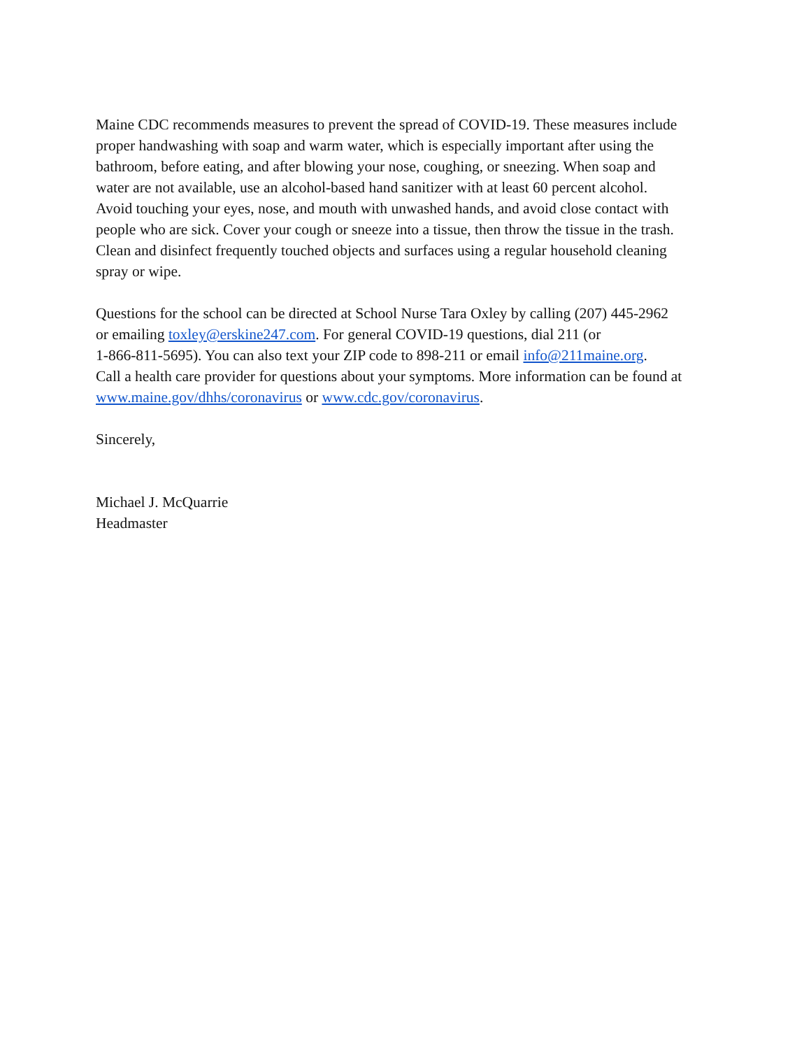Maine CDC recommends measures to prevent the spread of COVID-19. These measures include
proper handwashing with soap and warm water, which is especially important after using the
bathroom, before eating, and after blowing your nose, coughing, or sneezing. When soap and
water are not available, use an alcohol-based hand sanitizer with at least 60 percent alcohol.
Avoid touching your eyes, nose, and mouth with unwashed hands, and avoid close contact with
people who are sick. Cover your cough or sneeze into a tissue, then throw the tissue in the trash.
Clean and disinfect frequently touched objects and surfaces using a regular household cleaning
spray or wipe.
Questions for the school can be directed at School Nurse Tara Oxley by calling (207) 445-2962
or emailing toxley@erskine247.com. For general COVID-19 questions, dial 211 (or
1-866-811-5695). You can also text your ZIP code to 898-211 or email info@211maine.org.
Call a health care provider for questions about your symptoms. More information can be found at
www.maine.gov/dhhs/coronavirus or www.cdc.gov/coronavirus.
Sincerely,
Michael J. McQuarrie
Headmaster